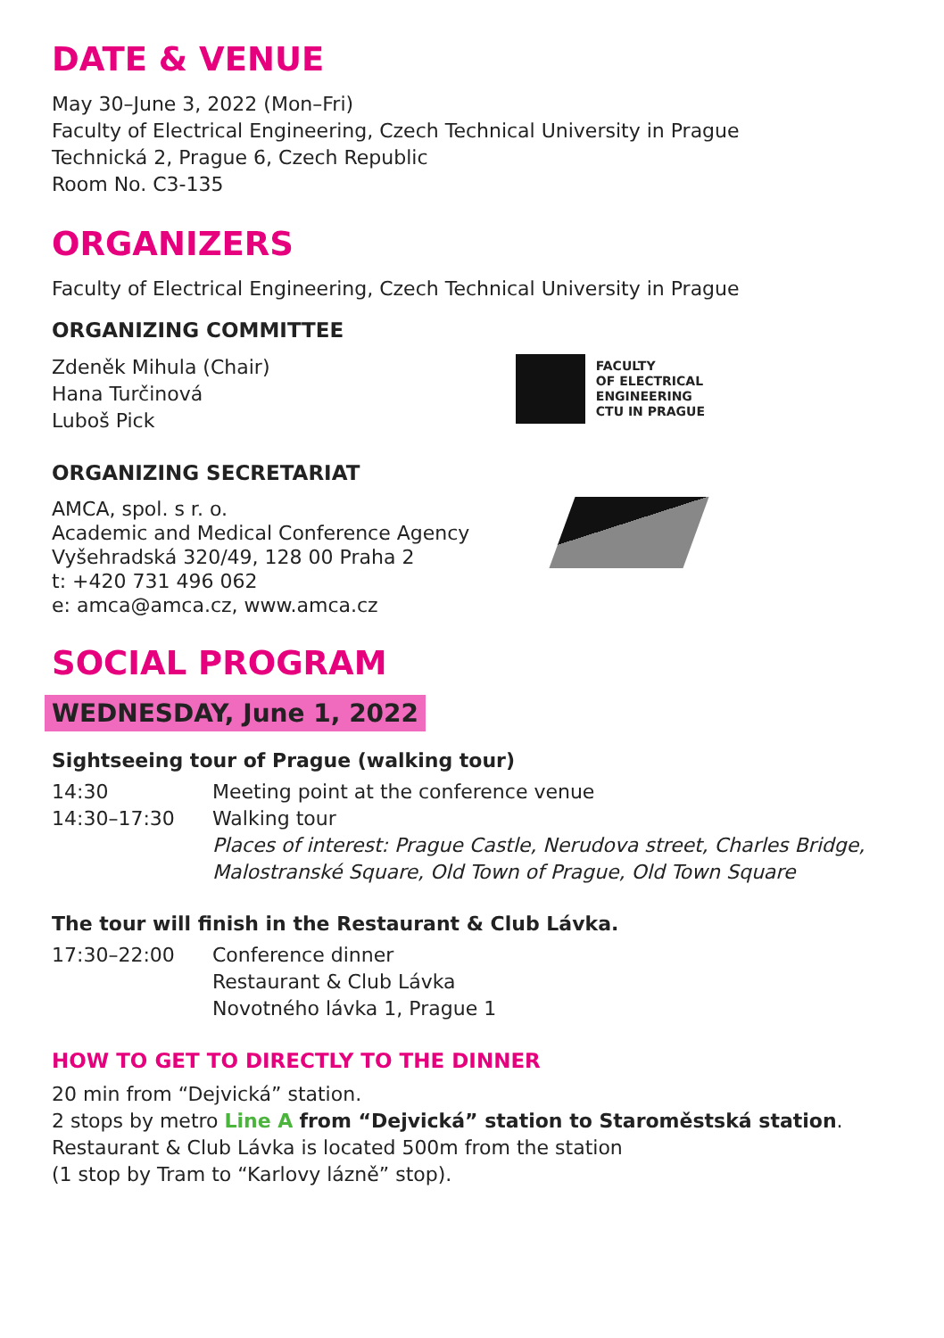DATE & VENUE
May 30–June 3, 2022 (Mon–Fri)
Faculty of Electrical Engineering, Czech Technical University in Prague
Technická 2, Prague 6, Czech Republic
Room No. C3-135
ORGANIZERS
Faculty of Electrical Engineering, Czech Technical University in Prague
ORGANIZING COMMITTEE
Zdeněk Mihula (Chair)
Hana Turčinová
Luboš Pick
FACULTY
OF ELECTRICAL
ENGINEERING
CTU IN PRAGUE
ORGANIZING SECRETARIAT
AMCA, spol. s r. o.
Academic and Medical Conference Agency
Vyšehradská 320/49, 128 00 Praha 2
t: +420 731 496 062
e: amca@amca.cz, www.amca.cz
SOCIAL PROGRAM
WEDNESDAY, June 1, 2022
Sightseeing tour of Prague (walking tour)
| 14:30 | Meeting point at the conference venue |
| 14:30–17:30 | Walking tour Places of interest: Prague Castle, Nerudova street, Charles Bridge, Malostranské Square, Old Town of Prague, Old Town Square |
The tour will finish in the Restaurant & Club Lávka.
| 17:30–22:00 | Conference dinner Restaurant & Club Lávka Novotného lávka 1, Prague 1 |
HOW TO GET TO DIRECTLY TO THE DINNER
20 min from “Dejvická” station.
2 stops by metro Line A from “Dejvická” station to Staroměstská station.
Restaurant & Club Lávka is located 500m from the station
(1 stop by Tram to “Karlovy lázně” stop).